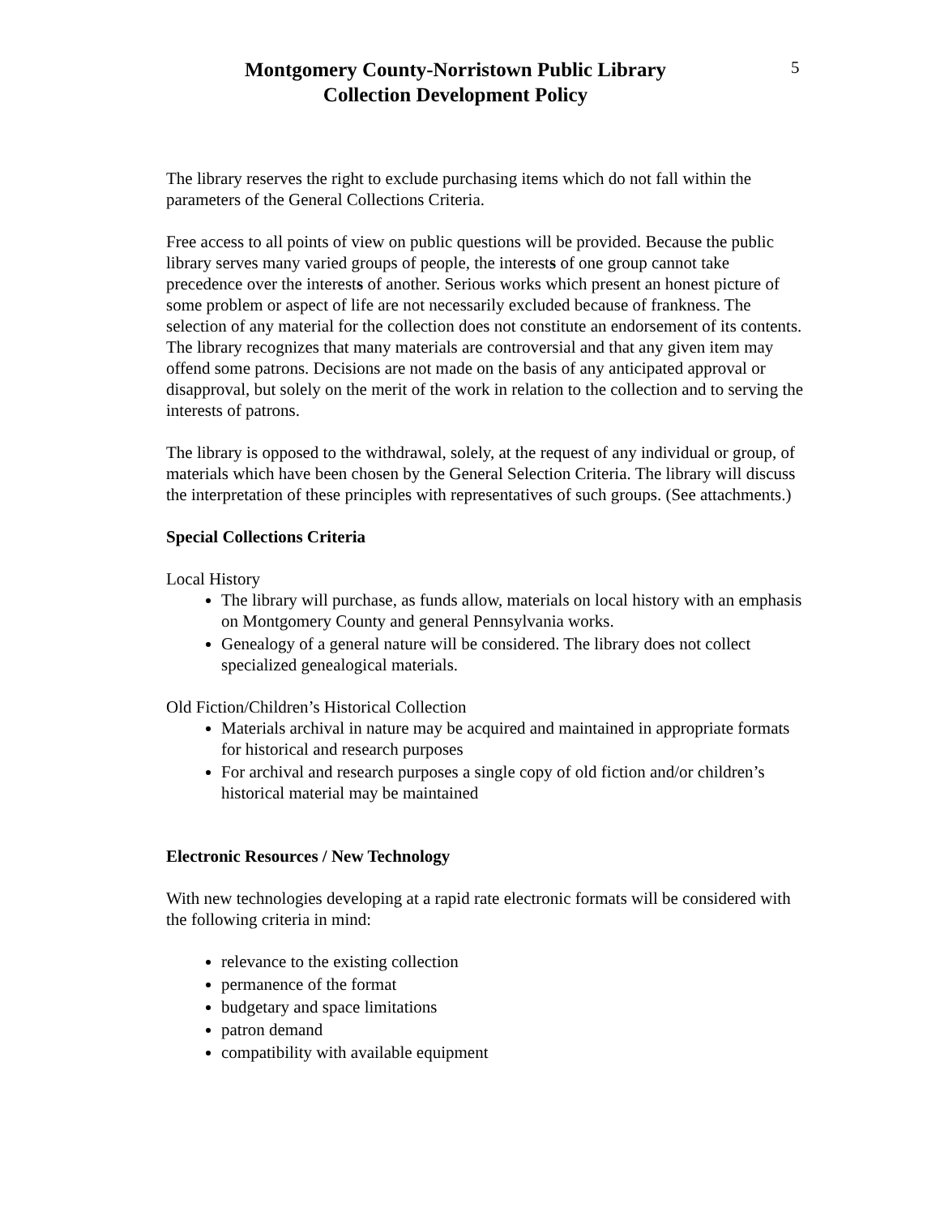5
Montgomery County-Norristown Public Library
Collection Development Policy
The library reserves the right to exclude purchasing items which do not fall within the parameters of the General Collections Criteria.
Free access to all points of view on public questions will be provided. Because the public library serves many varied groups of people, the interests of one group cannot take precedence over the interests of another. Serious works which present an honest picture of some problem or aspect of life are not necessarily excluded because of frankness. The selection of any material for the collection does not constitute an endorsement of its contents. The library recognizes that many materials are controversial and that any given item may offend some patrons. Decisions are not made on the basis of any anticipated approval or disapproval, but solely on the merit of the work in relation to the collection and to serving the interests of patrons.
The library is opposed to the withdrawal, solely, at the request of any individual or group, of materials which have been chosen by the General Selection Criteria. The library will discuss the interpretation of these principles with representatives of such groups. (See attachments.)
Special Collections Criteria
Local History
The library will purchase, as funds allow, materials on local history with an emphasis on Montgomery County and general Pennsylvania works.
Genealogy of a general nature will be considered. The library does not collect specialized genealogical materials.
Old Fiction/Children’s Historical Collection
Materials archival in nature may be acquired and maintained in appropriate formats for historical and research purposes
For archival and research purposes a single copy of old fiction and/or children’s historical material may be maintained
Electronic Resources / New Technology
With new technologies developing at a rapid rate electronic formats will be considered with the following criteria in mind:
relevance to the existing collection
permanence of the format
budgetary and space limitations
patron demand
compatibility with available equipment